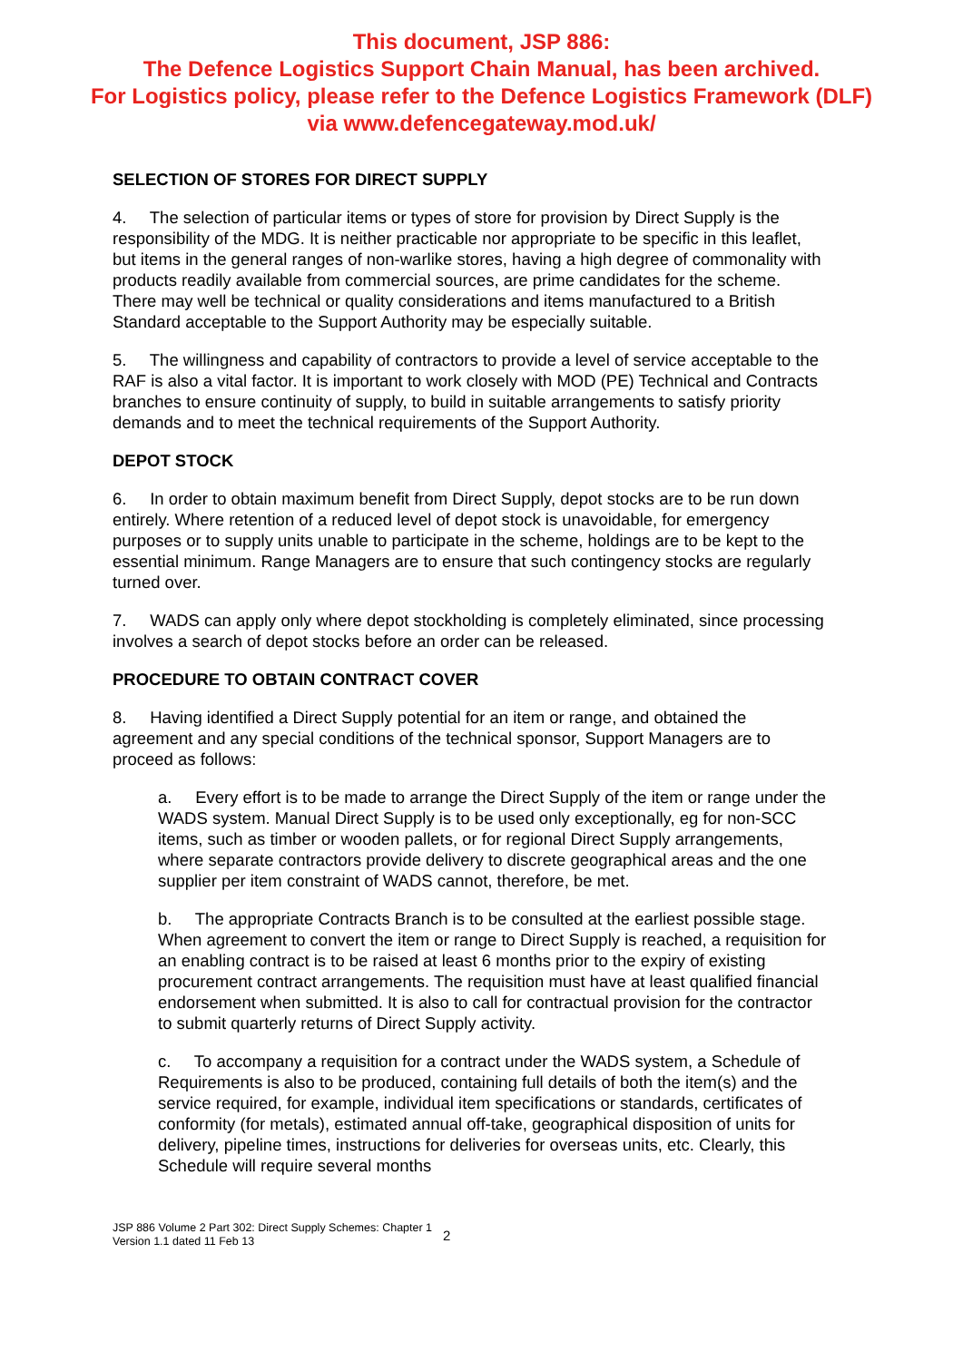This document, JSP 886:
The Defence Logistics Support Chain Manual, has been archived.
For Logistics policy, please refer to the Defence Logistics Framework (DLF)
via www.defencegateway.mod.uk/
SELECTION OF STORES FOR DIRECT SUPPLY
4. The selection of particular items or types of store for provision by Direct Supply is the responsibility of the MDG. It is neither practicable nor appropriate to be specific in this leaflet, but items in the general ranges of non-warlike stores, having a high degree of commonality with products readily available from commercial sources, are prime candidates for the scheme. There may well be technical or quality considerations and items manufactured to a British Standard acceptable to the Support Authority may be especially suitable.
5. The willingness and capability of contractors to provide a level of service acceptable to the RAF is also a vital factor. It is important to work closely with MOD (PE) Technical and Contracts branches to ensure continuity of supply, to build in suitable arrangements to satisfy priority demands and to meet the technical requirements of the Support Authority.
DEPOT STOCK
6. In order to obtain maximum benefit from Direct Supply, depot stocks are to be run down entirely. Where retention of a reduced level of depot stock is unavoidable, for emergency purposes or to supply units unable to participate in the scheme, holdings are to be kept to the essential minimum. Range Managers are to ensure that such contingency stocks are regularly turned over.
7. WADS can apply only where depot stockholding is completely eliminated, since processing involves a search of depot stocks before an order can be released.
PROCEDURE TO OBTAIN CONTRACT COVER
8. Having identified a Direct Supply potential for an item or range, and obtained the agreement and any special conditions of the technical sponsor, Support Managers are to proceed as follows:
a. Every effort is to be made to arrange the Direct Supply of the item or range under the WADS system. Manual Direct Supply is to be used only exceptionally, eg for non-SCC items, such as timber or wooden pallets, or for regional Direct Supply arrangements, where separate contractors provide delivery to discrete geographical areas and the one supplier per item constraint of WADS cannot, therefore, be met.
b. The appropriate Contracts Branch is to be consulted at the earliest possible stage. When agreement to convert the item or range to Direct Supply is reached, a requisition for an enabling contract is to be raised at least 6 months prior to the expiry of existing procurement contract arrangements. The requisition must have at least qualified financial endorsement when submitted. It is also to call for contractual provision for the contractor to submit quarterly returns of Direct Supply activity.
c. To accompany a requisition for a contract under the WADS system, a Schedule of Requirements is also to be produced, containing full details of both the item(s) and the service required, for example, individual item specifications or standards, certificates of conformity (for metals), estimated annual off-take, geographical disposition of units for delivery, pipeline times, instructions for deliveries for overseas units, etc. Clearly, this Schedule will require several months
JSP 886 Volume 2 Part 302: Direct Supply Schemes: Chapter 1
Version 1.1 dated 11 Feb 13
2